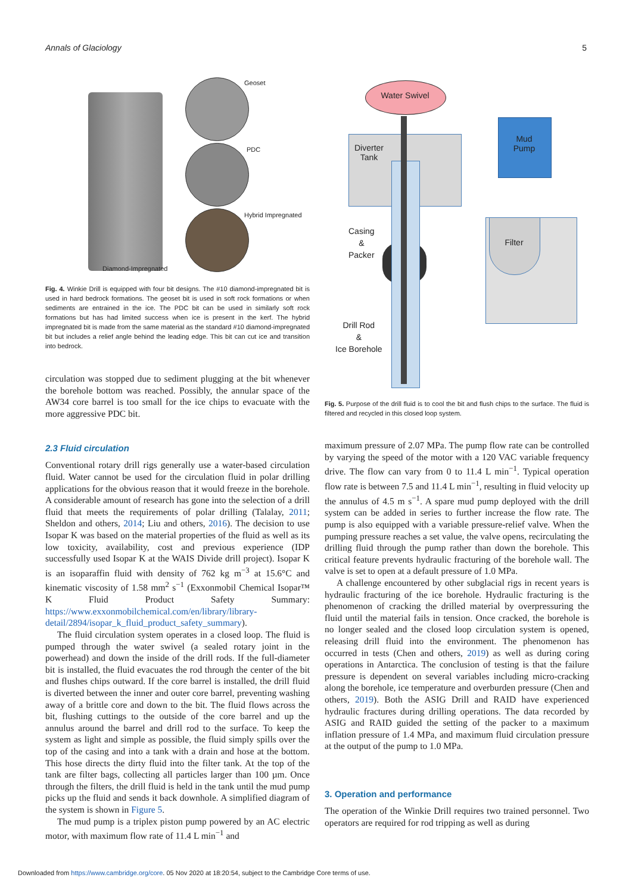Annals of Glaciology 5
Geoset
PDC
Hybrid Impregnated
Diamond-Impregnated
Fig. 4. Winkie Drill is equipped with four bit designs. The #10 diamond-impregnated bit is used in hard bedrock formations. The geoset bit is used in soft rock formations or when sediments are entrained in the ice. The PDC bit can be used in similarly soft rock formations but has had limited success when ice is present in the kerf. The hybrid impregnated bit is made from the same material as the standard #10 diamond-impregnated bit but includes a relief angle behind the leading edge. This bit can cut ice and transition into bedrock.
circulation was stopped due to sediment plugging at the bit whenever the borehole bottom was reached. Possibly, the annular space of the AW34 core barrel is too small for the ice chips to evacuate with the more aggressive PDC bit.
2.3 Fluid circulation
Conventional rotary drill rigs generally use a water-based circulation fluid. Water cannot be used for the circulation fluid in polar drilling applications for the obvious reason that it would freeze in the borehole. A considerable amount of research has gone into the selection of a drill fluid that meets the requirements of polar drilling (Talalay, 2011; Sheldon and others, 2014; Liu and others, 2016). The decision to use Isopar K was based on the material properties of the fluid as well as its low toxicity, availability, cost and previous experience (IDP successfully used Isopar K at the WAIS Divide drill project). Isopar K is an isoparaffin fluid with density of 762 kg m<sup>−3</sup> at 15.6°C and kinematic viscosity of 1.58 mm<sup>2</sup> s<sup>−1</sup> (Exxonmobil Chemical Isopar™ K Fluid Product Safety Summary: https://www.exxonmobilchemical.com/en/library/library-detail/2894/isopar_k_fluid_product_safety_summary).
The fluid circulation system operates in a closed loop. The fluid is pumped through the water swivel (a sealed rotary joint in the powerhead) and down the inside of the drill rods. If the full-diameter bit is installed, the fluid evacuates the rod through the center of the bit and flushes chips outward. If the core barrel is installed, the drill fluid is diverted between the inner and outer core barrel, preventing washing away of a brittle core and down to the bit. The fluid flows across the bit, flushing cuttings to the outside of the core barrel and up the annulus around the barrel and drill rod to the surface. To keep the system as light and simple as possible, the fluid simply spills over the top of the casing and into a tank with a drain and hose at the bottom. This hose directs the dirty fluid into the filter tank. At the top of the tank are filter bags, collecting all particles larger than 100 µm. Once through the filters, the drill fluid is held in the tank until the mud pump picks up the fluid and sends it back downhole. A simplified diagram of the system is shown in Figure 5.
The mud pump is a triplex piston pump powered by an AC electric motor, with maximum flow rate of 11.4 L min<sup>−1</sup> and
Water Swivel
Diverter
Tank
Mud
Pump
Filter
Casing
&
Packer
Drill Rod
&
Ice Borehole
Fig. 5. Purpose of the drill fluid is to cool the bit and flush chips to the surface. The fluid is filtered and recycled in this closed loop system.
maximum pressure of 2.07 MPa. The pump flow rate can be controlled by varying the speed of the motor with a 120 VAC variable frequency drive. The flow can vary from 0 to 11.4 L min<sup>−1</sup>. Typical operation flow rate is between 7.5 and 11.4 L min<sup>−1</sup>, resulting in fluid velocity up the annulus of 4.5 m s<sup>−1</sup>. A spare mud pump deployed with the drill system can be added in series to further increase the flow rate. The pump is also equipped with a variable pressure-relief valve. When the pumping pressure reaches a set value, the valve opens, recirculating the drilling fluid through the pump rather than down the borehole. This critical feature prevents hydraulic fracturing of the borehole wall. The valve is set to open at a default pressure of 1.0 MPa.
A challenge encountered by other subglacial rigs in recent years is hydraulic fracturing of the ice borehole. Hydraulic fracturing is the phenomenon of cracking the drilled material by overpressuring the fluid until the material fails in tension. Once cracked, the borehole is no longer sealed and the closed loop circulation system is opened, releasing drill fluid into the environment. The phenomenon has occurred in tests (Chen and others, 2019) as well as during coring operations in Antarctica. The conclusion of testing is that the failure pressure is dependent on several variables including micro-cracking along the borehole, ice temperature and overburden pressure (Chen and others, 2019). Both the ASIG Drill and RAID have experienced hydraulic fractures during drilling operations. The data recorded by ASIG and RAID guided the setting of the packer to a maximum inflation pressure of 1.4 MPa, and maximum fluid circulation pressure at the output of the pump to 1.0 MPa.
3. Operation and performance
The operation of the Winkie Drill requires two trained personnel. Two operators are required for rod tripping as well as during
Downloaded from https://www.cambridge.org/core. 05 Nov 2020 at 18:20:54, subject to the Cambridge Core terms of use.